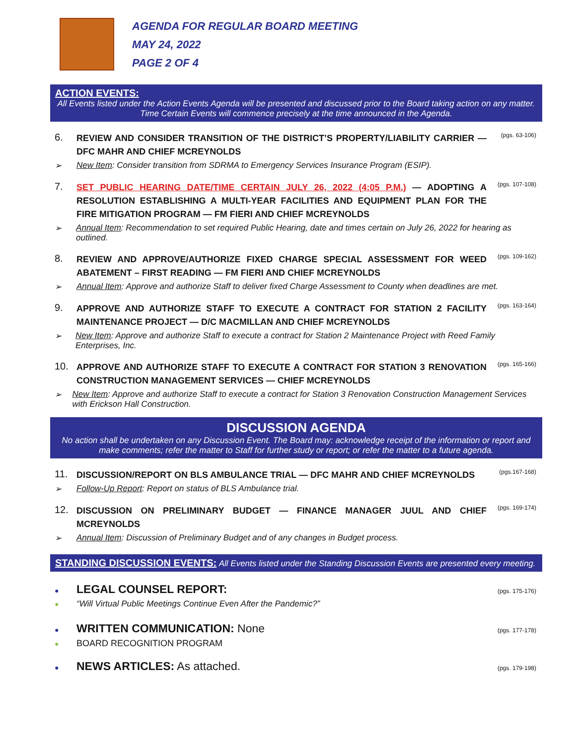AGENDA FOR REGULAR BOARD MEETING
MAY 24, 2022
PAGE 2 OF 4
ACTION EVENTS:
All Events listed under the Action Events Agenda will be presented and discussed prior to the Board taking action on any matter. Time Certain Events will commence precisely at the time announced in the Agenda.
6.
REVIEW AND CONSIDER TRANSITION OF THE DISTRICT’S PROPERTY/LIABILITY CARRIER — DFC MAHR AND CHIEF MCREYNOLDS
(pgs. 63-106)
➢ New Item: Consider transition from SDRMA to Emergency Services Insurance Program (ESIP).
7.
SET PUBLIC HEARING DATE/TIME CERTAIN JULY 26, 2022 (4:05 P.M.) — ADOPTING A RESOLUTION ESTABLISHING A MULTI-YEAR FACILITIES AND EQUIPMENT PLAN FOR THE FIRE MITIGATION PROGRAM — FM FIERI AND CHIEF MCREYNOLDS
(pgs. 107-108)
➢ Annual Item: Recommendation to set required Public Hearing, date and times certain on July 26, 2022 for hearing as outlined.
8.
REVIEW AND APPROVE/AUTHORIZE FIXED CHARGE SPECIAL ASSESSMENT FOR WEED ABATEMENT – FIRST READING — FM FIERI AND CHIEF MCREYNOLDS
(pgs. 109-162)
➢ Annual Item: Approve and authorize Staff to deliver fixed Charge Assessment to County when deadlines are met.
9.
APPROVE AND AUTHORIZE STAFF TO EXECUTE A CONTRACT FOR STATION 2 FACILITY MAINTENANCE PROJECT — D/C MACMILLAN AND CHIEF MCREYNOLDS
(pgs. 163-164)
➢ New Item: Approve and authorize Staff to execute a contract for Station 2 Maintenance Project with Reed Family Enterprises, Inc.
10.
APPROVE AND AUTHORIZE STAFF TO EXECUTE A CONTRACT FOR STATION 3 RENOVATION CONSTRUCTION MANAGEMENT SERVICES — CHIEF MCREYNOLDS
(pgs. 165-166)
➢ New Item: Approve and authorize Staff to execute a contract for Station 3 Renovation Construction Management Services with Erickson Hall Construction.
DISCUSSION AGENDA
No action shall be undertaken on any Discussion Event. The Board may: acknowledge receipt of the information or report and make comments; refer the matter to Staff for further study or report; or refer the matter to a future agenda.
11.
DISCUSSION/REPORT ON BLS AMBULANCE TRIAL — DFC MAHR AND CHIEF MCREYNOLDS
(pgs.167-168)
➢ Follow-Up Report: Report on status of BLS Ambulance trial.
12.
DISCUSSION ON PRELIMINARY BUDGET — FINANCE MANAGER JUUL AND CHIEF MCREYNOLDS
(pgs. 169-174)
➢ Annual Item: Discussion of Preliminary Budget and of any changes in Budget process.
STANDING DISCUSSION EVENTS: All Events listed under the Standing Discussion Events are presented every meeting.
●
LEGAL COUNSEL REPORT:
(pgs. 175-176)
●
“Will Virtual Public Meetings Continue Even After the Pandemic?”
●
WRITTEN COMMUNICATION: None
(pgs. 177-178)
●
BOARD RECOGNITION PROGRAM
●
NEWS ARTICLES: As attached.
(pgs. 179-198)